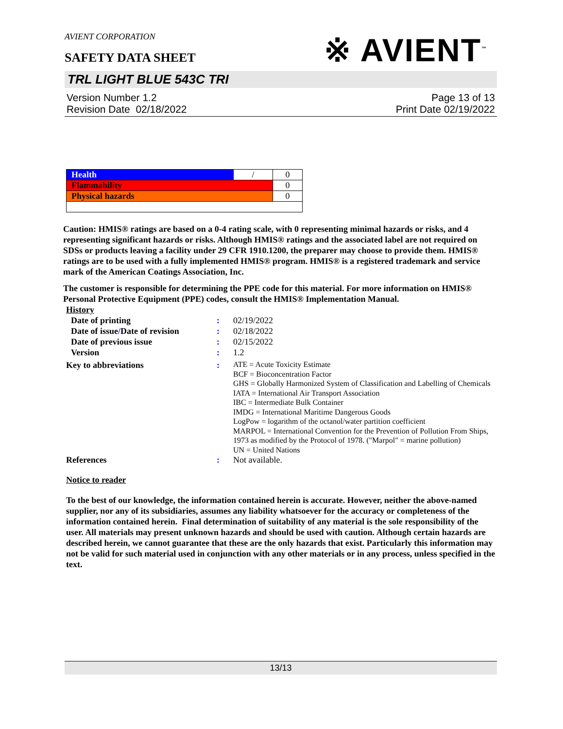AVIENT CORPORATION
※ AVIENT<sup>™</sup>
SAFETY DATA SHEET
TRL LIGHT BLUE 543C TRI
Version Number 1.2
Revision Date 02/18/2022
Page 13 of 13
Print Date 02/19/2022
| Health | / | 0 |
| Flammability | | 0 |
| Physical hazards | | 0 |
Caution: HMIS® ratings are based on a 0-4 rating scale, with 0 representing minimal hazards or risks, and 4 representing significant hazards or risks. Although HMIS® ratings and the associated label are not required on SDSs or products leaving a facility under 29 CFR 1910.1200, the preparer may choose to provide them. HMIS® ratings are to be used with a fully implemented HMIS® program. HMIS® is a registered trademark and service mark of the American Coatings Association, Inc.
The customer is responsible for determining the PPE code for this material. For more information on HMIS® Personal Protective Equipment (PPE) codes, consult the HMIS® Implementation Manual.
| History | | |
| Date of printing | : | 02/19/2022 |
| Date of issue / Date of revision | : | 02/18/2022 |
| Date of previous issue | : | 02/15/2022 |
| Version | : | 1.2 |
| Key to abbreviations | : | ATE = Acute Toxicity Estimate BCF = Bioconcentration Factor GHS = Globally Harmonized System of Classification and Labelling of Chemicals IATA = International Air Transport Association IBC = Intermediate Bulk Container IMDG = International Maritime Dangerous Goods LogPow = logarithm of the octanol/water partition coefficient MARPOL = International Convention for the Prevention of Pollution From Ships, 1973 as modified by the Protocol of 1978. ("Marpol" = marine pollution) UN = United Nations |
| References | : | Not available. |
Notice to reader
To the best of our knowledge, the information contained herein is accurate. However, neither the above-named supplier, nor any of its subsidiaries, assumes any liability whatsoever for the accuracy or completeness of the information contained herein. Final determination of suitability of any material is the sole responsibility of the user. All materials may present unknown hazards and should be used with caution. Although certain hazards are described herein, we cannot guarantee that these are the only hazards that exist. Particularly this information may not be valid for such material used in conjunction with any other materials or in any process, unless specified in the text.
13/13